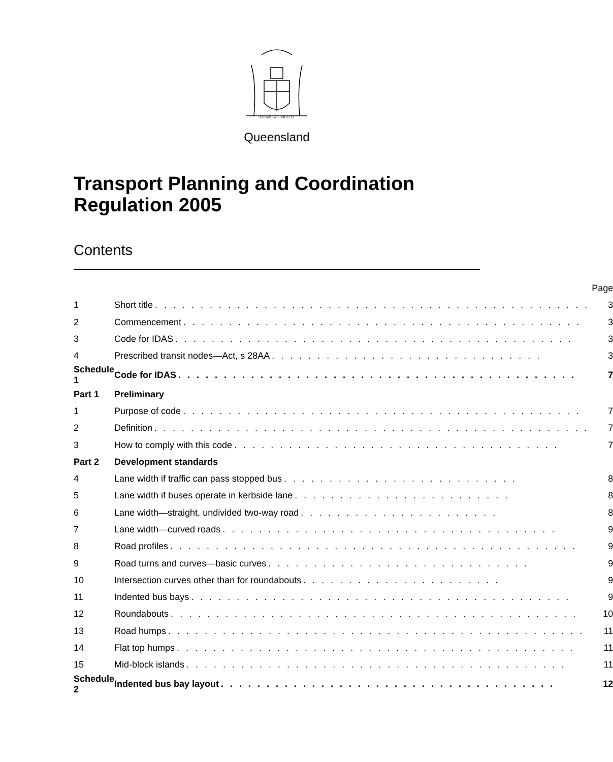AUDAX · AT · FIDELIS
Queensland
Transport Planning and Coordination Regulation 2005
Contents
| | | Page |
| 1 | Short title . . . . . . . . . . . . . . . . . . . . . . . . . . . . . . . . . . . . . . . . . . . . . . . . | 3 |
| 2 | Commencement . . . . . . . . . . . . . . . . . . . . . . . . . . . . . . . . . . . . . . . . . . . . | 3 |
| 3 | Code for IDAS . . . . . . . . . . . . . . . . . . . . . . . . . . . . . . . . . . . . . . . . . . . . | 3 |
| 4 | Prescribed transit nodes—Act, s 28AA . . . . . . . . . . . . . . . . . . . . . . . . . . . . . . | 3 |
| Schedule 1 | Code for IDAS . . . . . . . . . . . . . . . . . . . . . . . . . . . . . . . . . . . . . . . . . . . . | 7 |
| Part 1 | Preliminary | |
| 1 | Purpose of code . . . . . . . . . . . . . . . . . . . . . . . . . . . . . . . . . . . . . . . . . . . . | 7 |
| 2 | Definition . . . . . . . . . . . . . . . . . . . . . . . . . . . . . . . . . . . . . . . . . . . . . . . . | 7 |
| 3 | How to comply with this code . . . . . . . . . . . . . . . . . . . . . . . . . . . . . . . . . . . . | 7 |
| Part 2 | Development standards | |
| 4 | Lane width if traffic can pass stopped bus . . . . . . . . . . . . . . . . . . . . . . . . . . | 8 |
| 5 | Lane width if buses operate in kerbside lane . . . . . . . . . . . . . . . . . . . . . . . . | 8 |
| 6 | Lane width—straight, undivided two-way road . . . . . . . . . . . . . . . . . . . . . . | 8 |
| 7 | Lane width—curved roads . . . . . . . . . . . . . . . . . . . . . . . . . . . . . . . . . . . . . | 9 |
| 8 | Road profiles . . . . . . . . . . . . . . . . . . . . . . . . . . . . . . . . . . . . . . . . . . . . . | 9 |
| 9 | Road turns and curves—basic curves . . . . . . . . . . . . . . . . . . . . . . . . . . . . . | 9 |
| 10 | Intersection curves other than for roundabouts . . . . . . . . . . . . . . . . . . . . . . | 9 |
| 11 | Indented bus bays . . . . . . . . . . . . . . . . . . . . . . . . . . . . . . . . . . . . . . . . . . | 9 |
| 12 | Roundabouts . . . . . . . . . . . . . . . . . . . . . . . . . . . . . . . . . . . . . . . . . . . . . | 10 |
| 13 | Road humps . . . . . . . . . . . . . . . . . . . . . . . . . . . . . . . . . . . . . . . . . . . . . . | 11 |
| 14 | Flat top humps . . . . . . . . . . . . . . . . . . . . . . . . . . . . . . . . . . . . . . . . . . . . | 11 |
| 15 | Mid-block islands . . . . . . . . . . . . . . . . . . . . . . . . . . . . . . . . . . . . . . . . . . | 11 |
| Schedule 2 | Indented bus bay layout . . . . . . . . . . . . . . . . . . . . . . . . . . . . . . . . . . . . . | 12 |